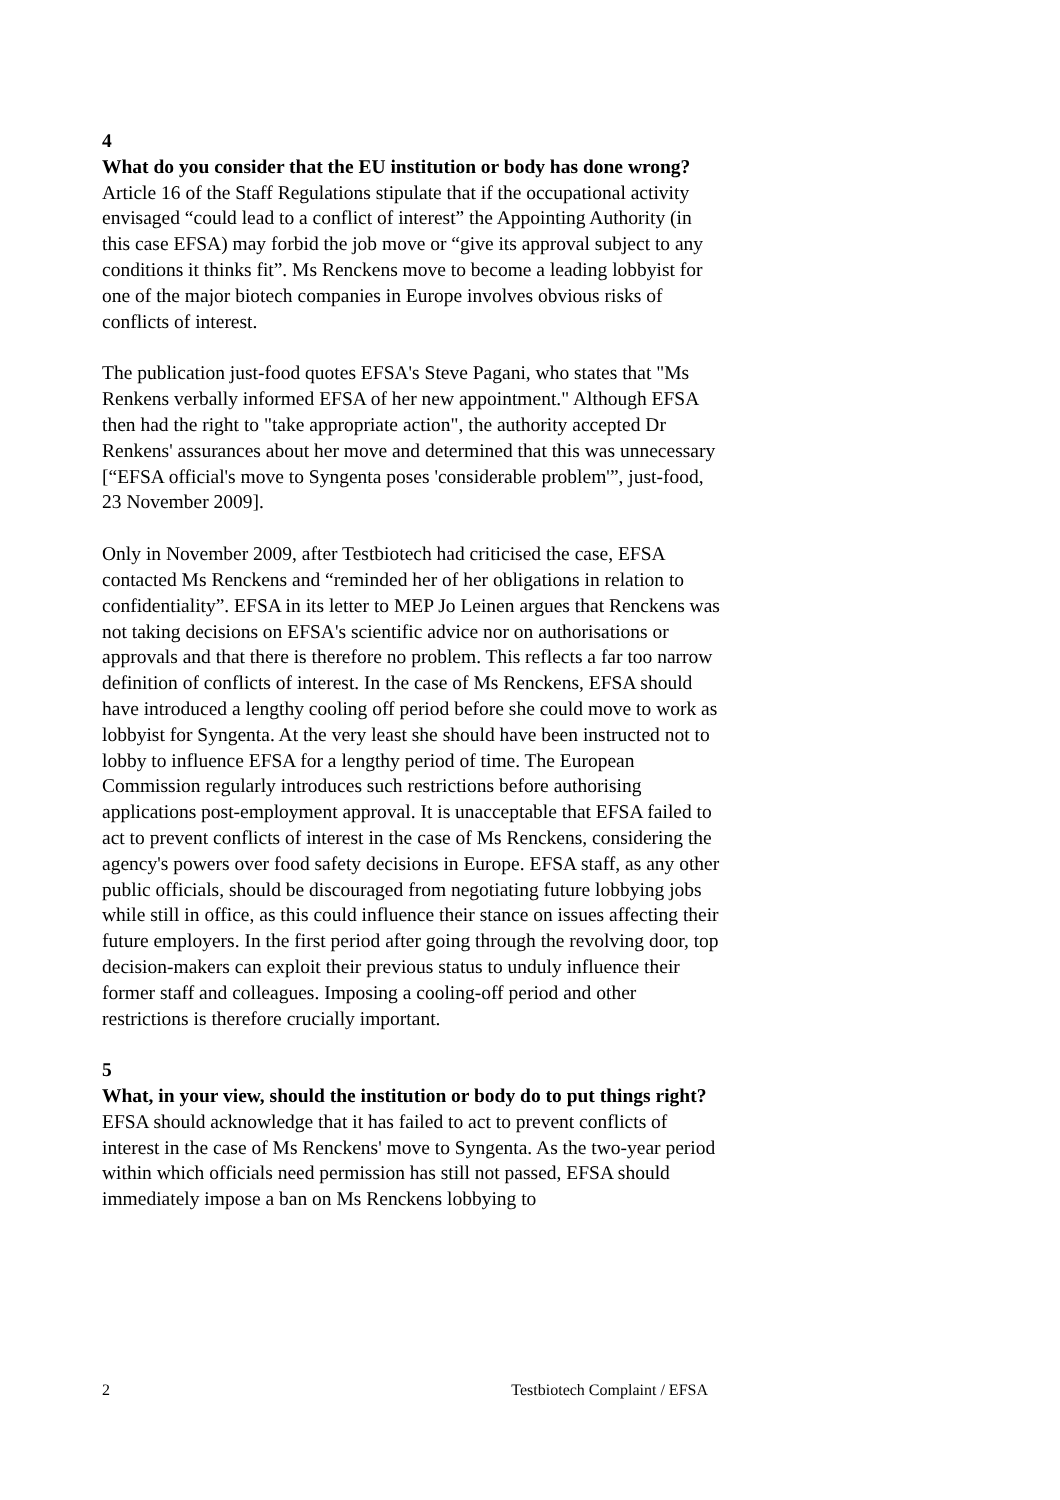4
What do you consider that the EU institution or body has done wrong?
Article 16 of the Staff Regulations stipulate that if the occupational activity envisaged “could lead to a conflict of interest” the Appointing Authority (in this case EFSA) may forbid the job move or “give its approval subject to any conditions it thinks fit”. Ms Renckens move to become a leading lobbyist for one of the major biotech companies in Europe involves obvious risks of conflicts of interest.
The publication just-food quotes EFSA's Steve Pagani, who states that "Ms Renkens verbally informed EFSA of her new appointment." Although EFSA then had the right to "take appropriate action", the authority accepted Dr Renkens' assurances about her move and determined that this was unnecessary [“EFSA official's move to Syngenta poses 'considerable problem'”, just-food, 23 November 2009].
Only in November 2009, after Testbiotech had criticised the case, EFSA contacted Ms Renckens and “reminded her of her obligations in relation to confidentiality”. EFSA in its letter to MEP Jo Leinen argues that Renckens was not taking decisions on EFSA's scientific advice nor on authorisations or approvals and that there is therefore no problem. This reflects a far too narrow definition of conflicts of interest. In the case of Ms Renckens, EFSA should have introduced a lengthy cooling off period before she could move to work as lobbyist for Syngenta. At the very least she should have been instructed not to lobby to influence EFSA for a lengthy period of time. The European Commission regularly introduces such restrictions before authorising applications post-employment approval. It is unacceptable that EFSA failed to act to prevent conflicts of interest in the case of Ms Renckens, considering the agency's powers over food safety decisions in Europe. EFSA staff, as any other public officials, should be discouraged from negotiating future lobbying jobs while still in office, as this could influence their stance on issues affecting their future employers. In the first period after going through the revolving door, top decision-makers can exploit their previous status to unduly influence their former staff and colleagues. Imposing a cooling-off period and other restrictions is therefore crucially important.
5
What, in your view, should the institution or body do to put things right?
EFSA should acknowledge that it has failed to act to prevent conflicts of interest in the case of Ms Renckens' move to Syngenta. As the two-year period within which officials need permission has still not passed, EFSA should immediately impose a ban on Ms Renckens lobbying to
2 Testbiotech Complaint / EFSA